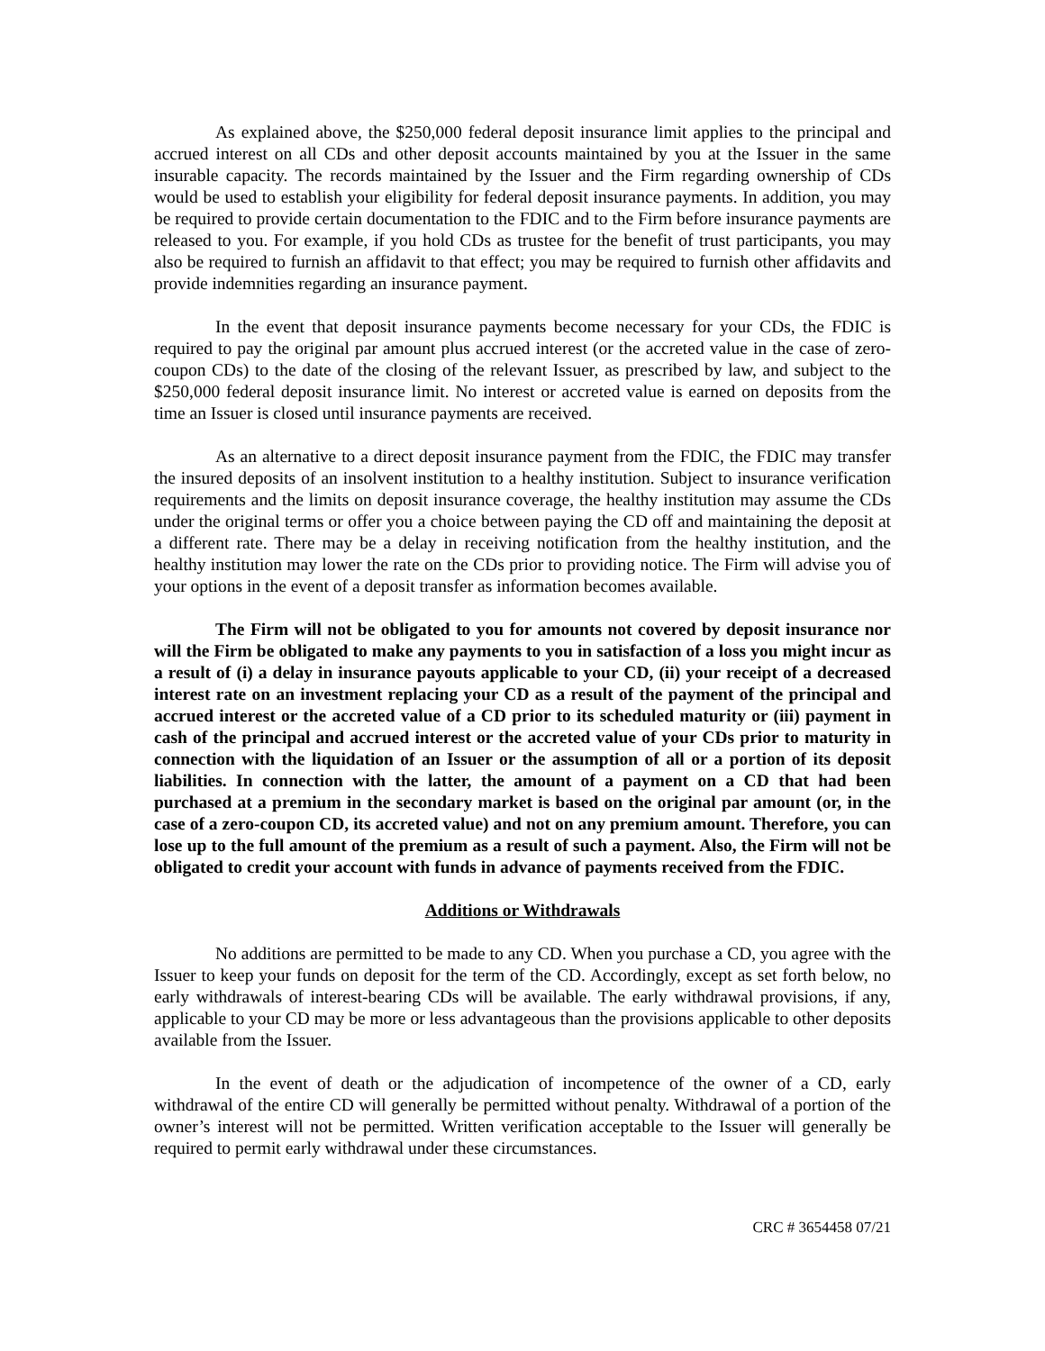As explained above, the $250,000 federal deposit insurance limit applies to the principal and accrued interest on all CDs and other deposit accounts maintained by you at the Issuer in the same insurable capacity. The records maintained by the Issuer and the Firm regarding ownership of CDs would be used to establish your eligibility for federal deposit insurance payments. In addition, you may be required to provide certain documentation to the FDIC and to the Firm before insurance payments are released to you. For example, if you hold CDs as trustee for the benefit of trust participants, you may also be required to furnish an affidavit to that effect; you may be required to furnish other affidavits and provide indemnities regarding an insurance payment.
In the event that deposit insurance payments become necessary for your CDs, the FDIC is required to pay the original par amount plus accrued interest (or the accreted value in the case of zero-coupon CDs) to the date of the closing of the relevant Issuer, as prescribed by law, and subject to the $250,000 federal deposit insurance limit. No interest or accreted value is earned on deposits from the time an Issuer is closed until insurance payments are received.
As an alternative to a direct deposit insurance payment from the FDIC, the FDIC may transfer the insured deposits of an insolvent institution to a healthy institution. Subject to insurance verification requirements and the limits on deposit insurance coverage, the healthy institution may assume the CDs under the original terms or offer you a choice between paying the CD off and maintaining the deposit at a different rate. There may be a delay in receiving notification from the healthy institution, and the healthy institution may lower the rate on the CDs prior to providing notice. The Firm will advise you of your options in the event of a deposit transfer as information becomes available.
The Firm will not be obligated to you for amounts not covered by deposit insurance nor will the Firm be obligated to make any payments to you in satisfaction of a loss you might incur as a result of (i) a delay in insurance payouts applicable to your CD, (ii) your receipt of a decreased interest rate on an investment replacing your CD as a result of the payment of the principal and accrued interest or the accreted value of a CD prior to its scheduled maturity or (iii) payment in cash of the principal and accrued interest or the accreted value of your CDs prior to maturity in connection with the liquidation of an Issuer or the assumption of all or a portion of its deposit liabilities. In connection with the latter, the amount of a payment on a CD that had been purchased at a premium in the secondary market is based on the original par amount (or, in the case of a zero-coupon CD, its accreted value) and not on any premium amount. Therefore, you can lose up to the full amount of the premium as a result of such a payment. Also, the Firm will not be obligated to credit your account with funds in advance of payments received from the FDIC.
Additions or Withdrawals
No additions are permitted to be made to any CD. When you purchase a CD, you agree with the Issuer to keep your funds on deposit for the term of the CD. Accordingly, except as set forth below, no early withdrawals of interest-bearing CDs will be available. The early withdrawal provisions, if any, applicable to your CD may be more or less advantageous than the provisions applicable to other deposits available from the Issuer.
In the event of death or the adjudication of incompetence of the owner of a CD, early withdrawal of the entire CD will generally be permitted without penalty. Withdrawal of a portion of the owner’s interest will not be permitted. Written verification acceptable to the Issuer will generally be required to permit early withdrawal under these circumstances.
CRC # 3654458 07/21